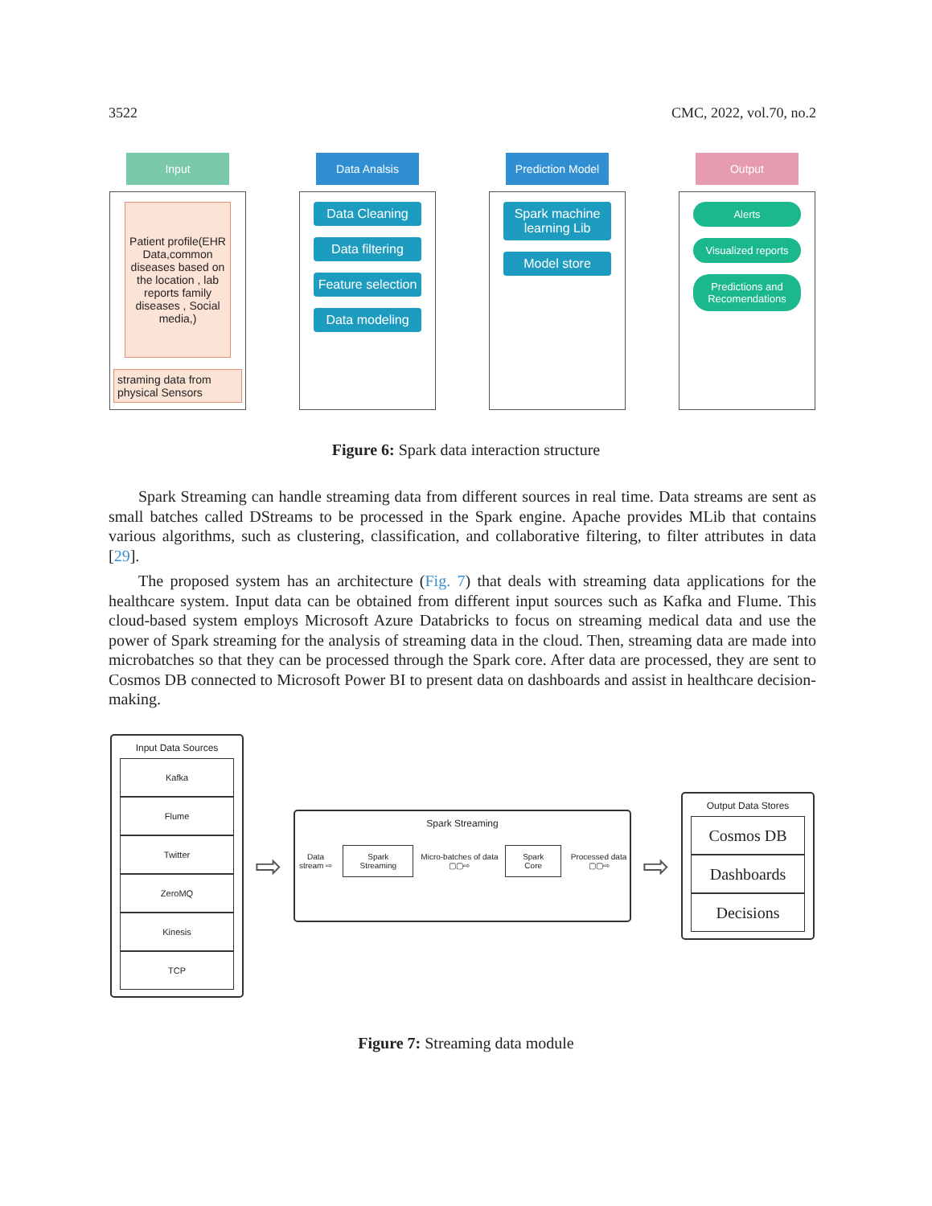3522 CMC, 2022, vol.70, no.2
Input
Patient profile(EHR Data,common diseases based on the location , lab reports family diseases , Social media,)
straming data from physical Sensors
Data Analsis
Data Cleaning
Data filtering
Feature selection
Data modeling
Prediction Model
Spark machine learning Lib
Model store
Output
Alerts
Visualized reports
Predictions and Recomendations
Figure 6: Spark data interaction structure
Spark Streaming can handle streaming data from different sources in real time. Data streams are sent as small batches called DStreams to be processed in the Spark engine. Apache provides MLib that contains various algorithms, such as clustering, classification, and collaborative filtering, to filter attributes in data [29].
The proposed system has an architecture (Fig. 7) that deals with streaming data applications for the healthcare system. Input data can be obtained from different input sources such as Kafka and Flume. This cloud-based system employs Microsoft Azure Databricks to focus on streaming medical data and use the power of Spark streaming for the analysis of streaming data in the cloud. Then, streaming data are made into microbatches so that they can be processed through the Spark core. After data are processed, they are sent to Cosmos DB connected to Microsoft Power BI to present data on dashboards and assist in healthcare decision-making.
Input Data Sources
Kafka
Flume
Twitter
ZeroMQ
Kinesis
TCP
⇨
Spark Streaming
Data stream ⇨ Spark Streaming Micro-batches of data ▢▢⇨ Spark Core Processed data ▢▢⇨
⇨
Output Data Stores
Cosmos DB
Dashboards
Decisions
Figure 7: Streaming data module